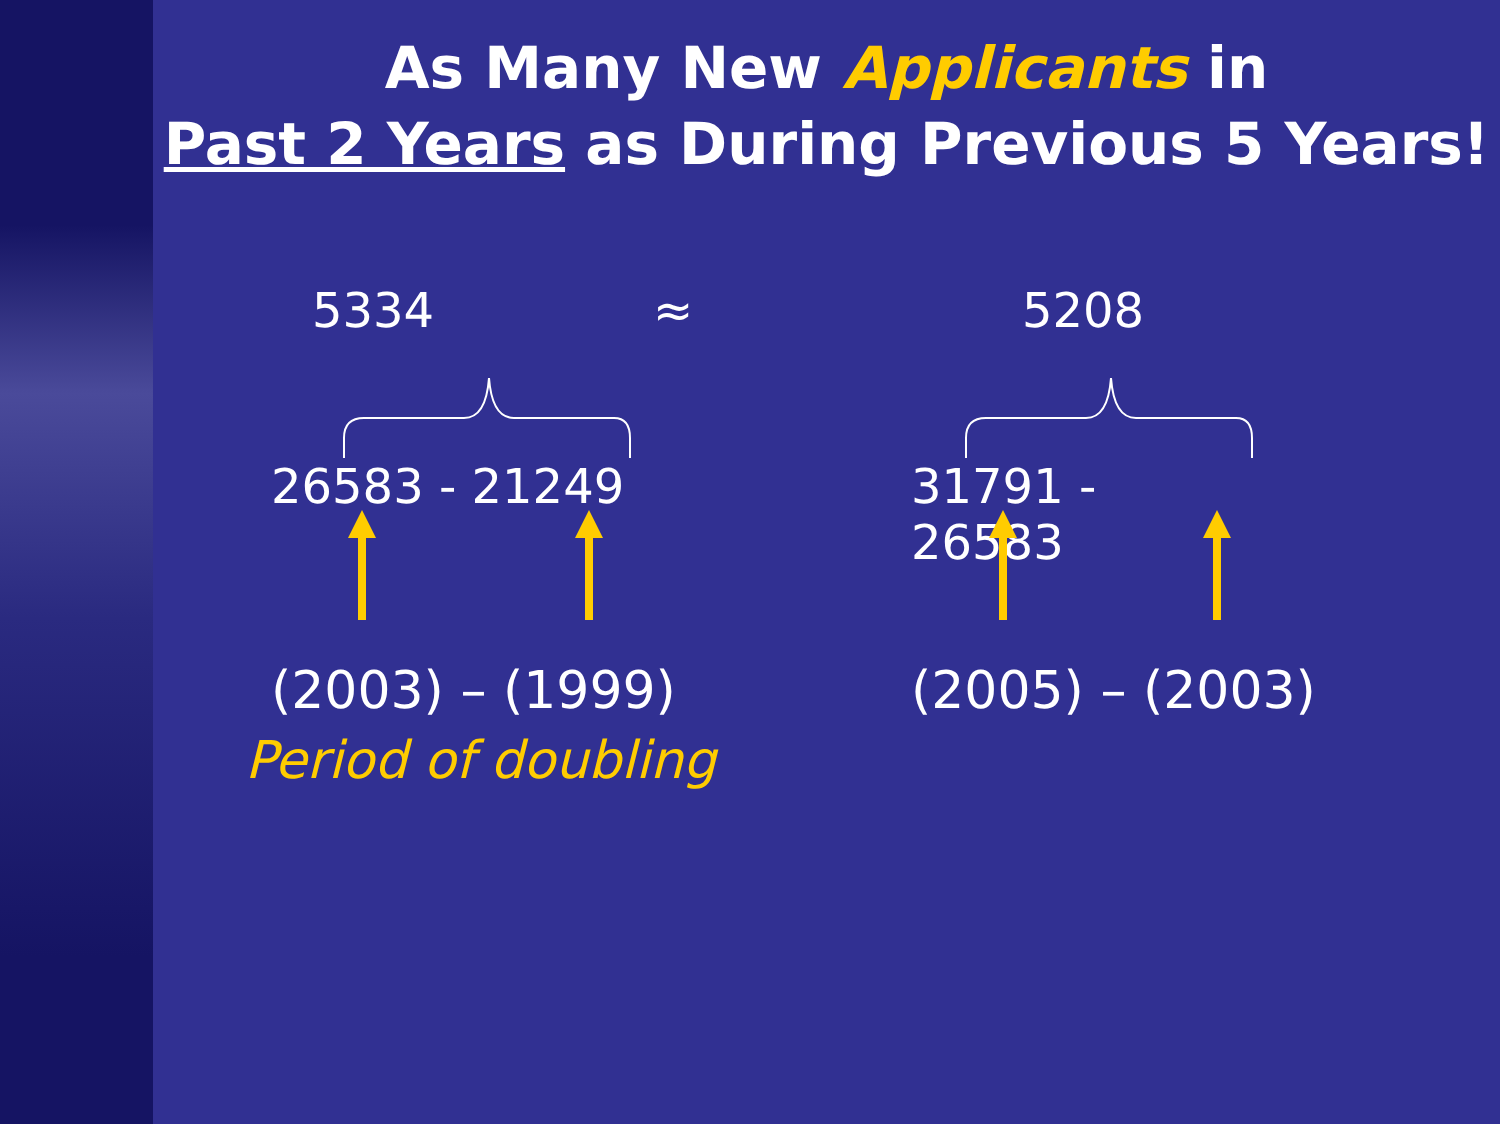As Many New Applicants in
Past 2 Years as During Previous 5 Years!
5334 ≈ 5208
26583 - 21249 31791 -
26583
(2003) – (1999) (2005) – (2003)
Period of doubling